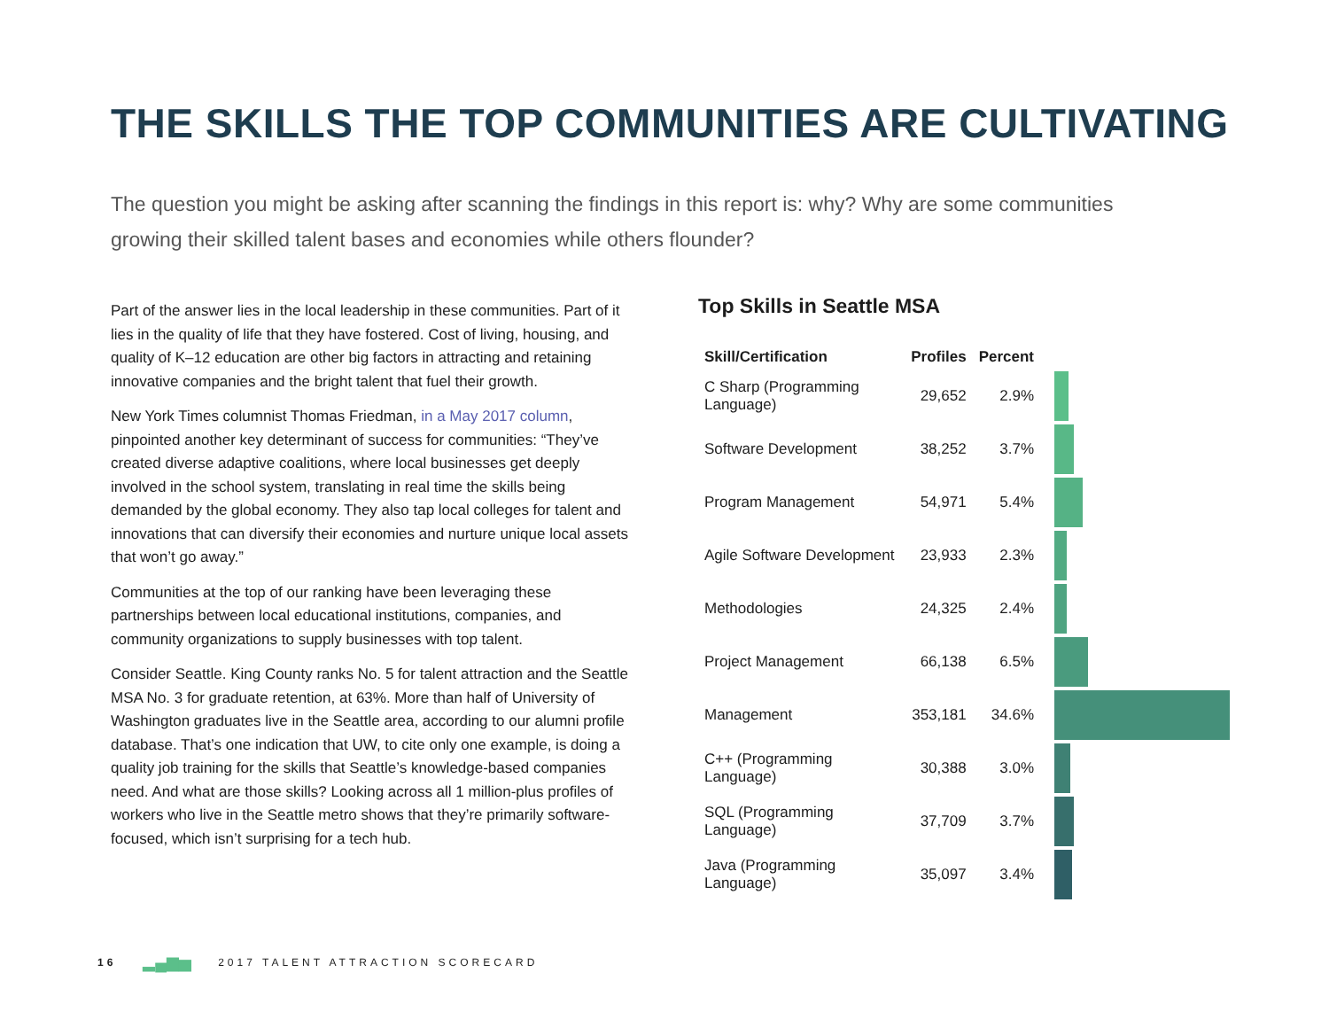THE SKILLS THE TOP COMMUNITIES ARE CULTIVATING
The question you might be asking after scanning the findings in this report is: why? Why are some communities growing their skilled talent bases and economies while others flounder?
Part of the answer lies in the local leadership in these communities. Part of it lies in the quality of life that they have fostered. Cost of living, housing, and quality of K–12 education are other big factors in attracting and retaining innovative companies and the bright talent that fuel their growth.
New York Times columnist Thomas Friedman, in a May 2017 column, pinpointed another key determinant of success for communities: “They’ve created diverse adaptive coalitions, where local businesses get deeply involved in the school system, translating in real time the skills being demanded by the global economy. They also tap local colleges for talent and innovations that can diversify their economies and nurture unique local assets that won’t go away.”
Communities at the top of our ranking have been leveraging these partnerships between local educational institutions, companies, and community organizations to supply businesses with top talent.
Consider Seattle. King County ranks No. 5 for talent attraction and the Seattle MSA No. 3 for graduate retention, at 63%. More than half of University of Washington graduates live in the Seattle area, according to our alumni profile database. That’s one indication that UW, to cite only one example, is doing a quality job training for the skills that Seattle’s knowledge-based companies need. And what are those skills? Looking across all 1 million-plus profiles of workers who live in the Seattle metro shows that they’re primarily software-focused, which isn’t surprising for a tech hub.
Top Skills in Seattle MSA
| Skill/Certification | Profiles | Percent | |
| --- | --- | --- | --- |
| C Sharp (Programming Language) | 29,652 | 2.9% | |
| Software Development | 38,252 | 3.7% | |
| Program Management | 54,971 | 5.4% | |
| Agile Software Development | 23,933 | 2.3% | |
| Methodologies | 24,325 | 2.4% | |
| Project Management | 66,138 | 6.5% | |
| Management | 353,181 | 34.6% | |
| C++ (Programming Language) | 30,388 | 3.0% | |
| SQL (Programming Language) | 37,709 | 3.7% | |
| Java (Programming Language) | 35,097 | 3.4% | |
16 ▂▄▆▅ 2017 TALENT ATTRACTION SCORECARD